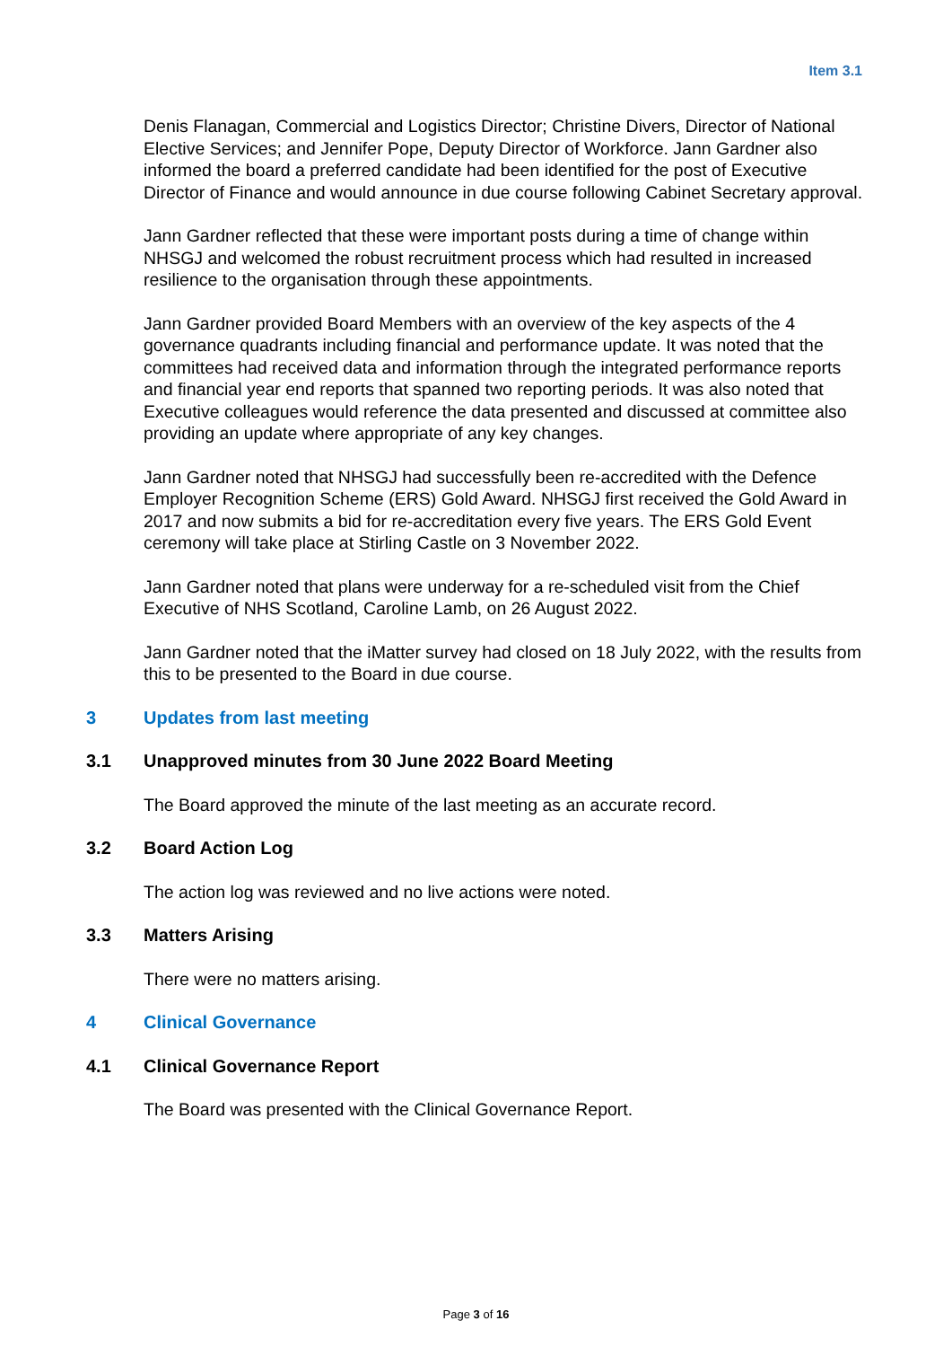Item 3.1
Denis Flanagan, Commercial and Logistics Director; Christine Divers, Director of National Elective Services; and Jennifer Pope, Deputy Director of Workforce. Jann Gardner also informed the board a preferred candidate had been identified for the post of Executive Director of Finance and would announce in due course following Cabinet Secretary approval.
Jann Gardner reflected that these were important posts during a time of change within NHSGJ and welcomed the robust recruitment process which had resulted in increased resilience to the organisation through these appointments.
Jann Gardner provided Board Members with an overview of the key aspects of the 4 governance quadrants including financial and performance update. It was noted that the committees had received data and information through the integrated performance reports and financial year end reports that spanned two reporting periods. It was also noted that Executive colleagues would reference the data presented and discussed at committee also providing an update where appropriate of any key changes.
Jann Gardner noted that NHSGJ had successfully been re-accredited with the Defence Employer Recognition Scheme (ERS) Gold Award. NHSGJ first received the Gold Award in 2017 and now submits a bid for re-accreditation every five years. The ERS Gold Event ceremony will take place at Stirling Castle on 3 November 2022.
Jann Gardner noted that plans were underway for a re-scheduled visit from the Chief Executive of NHS Scotland, Caroline Lamb, on 26 August 2022.
Jann Gardner noted that the iMatter survey had closed on 18 July 2022, with the results from this to be presented to the Board in due course.
3 Updates from last meeting
3.1 Unapproved minutes from 30 June 2022 Board Meeting
The Board approved the minute of the last meeting as an accurate record.
3.2 Board Action Log
The action log was reviewed and no live actions were noted.
3.3 Matters Arising
There were no matters arising.
4 Clinical Governance
4.1 Clinical Governance Report
The Board was presented with the Clinical Governance Report.
Page 3 of 16